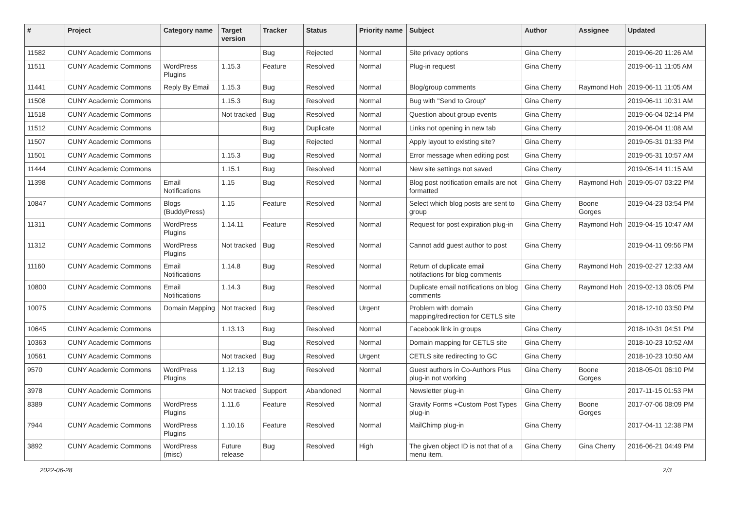| # | Project | Category name | Target version | Tracker | Status | Priority name | Subject | Author | Assignee | Updated |
| --- | --- | --- | --- | --- | --- | --- | --- | --- | --- | --- |
| 11582 | CUNY Academic Commons | | | Bug | Rejected | Normal | Site privacy options | Gina Cherry | | 2019-06-20 11:26 AM |
| 11511 | CUNY Academic Commons | WordPress Plugins | 1.15.3 | Feature | Resolved | Normal | Plug-in request | Gina Cherry | | 2019-06-11 11:05 AM |
| 11441 | CUNY Academic Commons | Reply By Email | 1.15.3 | Bug | Resolved | Normal | Blog/group comments | Gina Cherry | Raymond Hoh | 2019-06-11 11:05 AM |
| 11508 | CUNY Academic Commons | | 1.15.3 | Bug | Resolved | Normal | Bug with "Send to Group" | Gina Cherry | | 2019-06-11 10:31 AM |
| 11518 | CUNY Academic Commons | | Not tracked | Bug | Resolved | Normal | Question about group events | Gina Cherry | | 2019-06-04 02:14 PM |
| 11512 | CUNY Academic Commons | | | Bug | Duplicate | Normal | Links not opening in new tab | Gina Cherry | | 2019-06-04 11:08 AM |
| 11507 | CUNY Academic Commons | | | Bug | Rejected | Normal | Apply layout to existing site? | Gina Cherry | | 2019-05-31 01:33 PM |
| 11501 | CUNY Academic Commons | | 1.15.3 | Bug | Resolved | Normal | Error message when editing post | Gina Cherry | | 2019-05-31 10:57 AM |
| 11444 | CUNY Academic Commons | | 1.15.1 | Bug | Resolved | Normal | New site settings not saved | Gina Cherry | | 2019-05-14 11:15 AM |
| 11398 | CUNY Academic Commons | Email Notifications | 1.15 | Bug | Resolved | Normal | Blog post notification emails are not formatted | Gina Cherry | Raymond Hoh | 2019-05-07 03:22 PM |
| 10847 | CUNY Academic Commons | Blogs (BuddyPress) | 1.15 | Feature | Resolved | Normal | Select which blog posts are sent to group | Gina Cherry | Boone Gorges | 2019-04-23 03:54 PM |
| 11311 | CUNY Academic Commons | WordPress Plugins | 1.14.11 | Feature | Resolved | Normal | Request for post expiration plug-in | Gina Cherry | Raymond Hoh | 2019-04-15 10:47 AM |
| 11312 | CUNY Academic Commons | WordPress Plugins | Not tracked | Bug | Resolved | Normal | Cannot add guest author to post | Gina Cherry | | 2019-04-11 09:56 PM |
| 11160 | CUNY Academic Commons | Email Notifications | 1.14.8 | Bug | Resolved | Normal | Return of duplicate email notifactions for blog comments | Gina Cherry | Raymond Hoh | 2019-02-27 12:33 AM |
| 10800 | CUNY Academic Commons | Email Notifications | 1.14.3 | Bug | Resolved | Normal | Duplicate email notifications on blog comments | Gina Cherry | Raymond Hoh | 2019-02-13 06:05 PM |
| 10075 | CUNY Academic Commons | Domain Mapping | Not tracked | Bug | Resolved | Urgent | Problem with domain mapping/redirection for CETLS site | Gina Cherry | | 2018-12-10 03:50 PM |
| 10645 | CUNY Academic Commons | | 1.13.13 | Bug | Resolved | Normal | Facebook link in groups | Gina Cherry | | 2018-10-31 04:51 PM |
| 10363 | CUNY Academic Commons | | | Bug | Resolved | Normal | Domain mapping for CETLS site | Gina Cherry | | 2018-10-23 10:52 AM |
| 10561 | CUNY Academic Commons | | Not tracked | Bug | Resolved | Urgent | CETLS site redirecting to GC | Gina Cherry | | 2018-10-23 10:50 AM |
| 9570 | CUNY Academic Commons | WordPress Plugins | 1.12.13 | Bug | Resolved | Normal | Guest authors in Co-Authors Plus plug-in not working | Gina Cherry | Boone Gorges | 2018-05-01 06:10 PM |
| 3978 | CUNY Academic Commons | | Not tracked | Support | Abandoned | Normal | Newsletter plug-in | Gina Cherry | | 2017-11-15 01:53 PM |
| 8389 | CUNY Academic Commons | WordPress Plugins | 1.11.6 | Feature | Resolved | Normal | Gravity Forms +Custom Post Types plug-in | Gina Cherry | Boone Gorges | 2017-07-06 08:09 PM |
| 7944 | CUNY Academic Commons | WordPress Plugins | 1.10.16 | Feature | Resolved | Normal | MailChimp plug-in | Gina Cherry | | 2017-04-11 12:38 PM |
| 3892 | CUNY Academic Commons | WordPress (misc) | Future release | Bug | Resolved | High | The given object ID is not that of a menu item. | Gina Cherry | Gina Cherry | 2016-06-21 04:49 PM |
2022-06-28 2/3